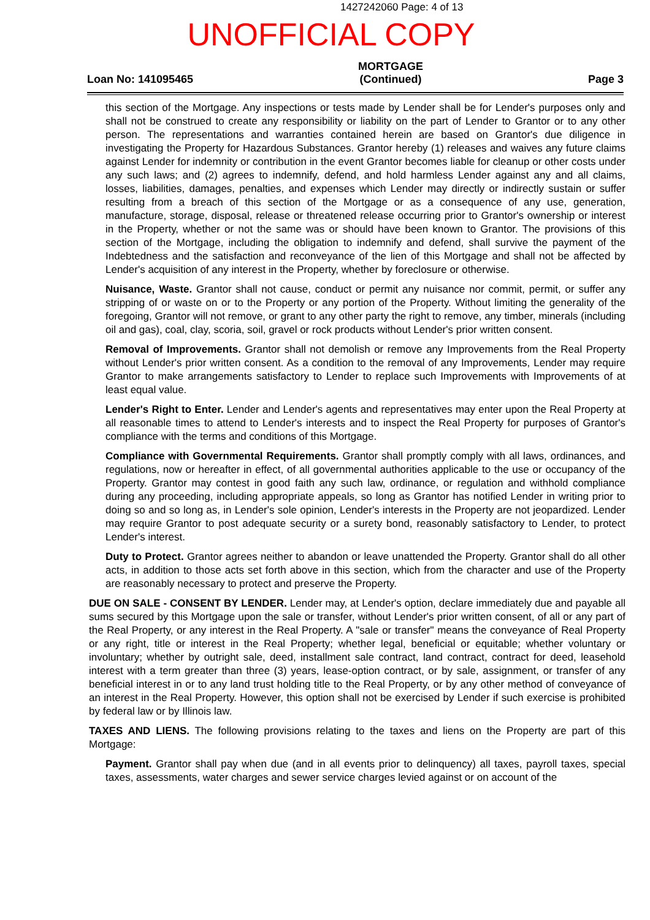1427242060 Page: 4 of 13
UNOFFICIAL COPY
Loan No: 141095465 MORTGAGE
(Continued) Page 3
this section of the Mortgage. Any inspections or tests made by Lender shall be for Lender's purposes only and shall not be construed to create any responsibility or liability on the part of Lender to Grantor or to any other person. The representations and warranties contained herein are based on Grantor's due diligence in investigating the Property for Hazardous Substances. Grantor hereby (1) releases and waives any future claims against Lender for indemnity or contribution in the event Grantor becomes liable for cleanup or other costs under any such laws; and (2) agrees to indemnify, defend, and hold harmless Lender against any and all claims, losses, liabilities, damages, penalties, and expenses which Lender may directly or indirectly sustain or suffer resulting from a breach of this section of the Mortgage or as a consequence of any use, generation, manufacture, storage, disposal, release or threatened release occurring prior to Grantor's ownership or interest in the Property, whether or not the same was or should have been known to Grantor. The provisions of this section of the Mortgage, including the obligation to indemnify and defend, shall survive the payment of the Indebtedness and the satisfaction and reconveyance of the lien of this Mortgage and shall not be affected by Lender's acquisition of any interest in the Property, whether by foreclosure or otherwise.
Nuisance, Waste. Grantor shall not cause, conduct or permit any nuisance nor commit, permit, or suffer any stripping of or waste on or to the Property or any portion of the Property. Without limiting the generality of the foregoing, Grantor will not remove, or grant to any other party the right to remove, any timber, minerals (including oil and gas), coal, clay, scoria, soil, gravel or rock products without Lender's prior written consent.
Removal of Improvements. Grantor shall not demolish or remove any Improvements from the Real Property without Lender's prior written consent. As a condition to the removal of any Improvements, Lender may require Grantor to make arrangements satisfactory to Lender to replace such Improvements with Improvements of at least equal value.
Lender's Right to Enter. Lender and Lender's agents and representatives may enter upon the Real Property at all reasonable times to attend to Lender's interests and to inspect the Real Property for purposes of Grantor's compliance with the terms and conditions of this Mortgage.
Compliance with Governmental Requirements. Grantor shall promptly comply with all laws, ordinances, and regulations, now or hereafter in effect, of all governmental authorities applicable to the use or occupancy of the Property. Grantor may contest in good faith any such law, ordinance, or regulation and withhold compliance during any proceeding, including appropriate appeals, so long as Grantor has notified Lender in writing prior to doing so and so long as, in Lender's sole opinion, Lender's interests in the Property are not jeopardized. Lender may require Grantor to post adequate security or a surety bond, reasonably satisfactory to Lender, to protect Lender's interest.
Duty to Protect. Grantor agrees neither to abandon or leave unattended the Property. Grantor shall do all other acts, in addition to those acts set forth above in this section, which from the character and use of the Property are reasonably necessary to protect and preserve the Property.
DUE ON SALE - CONSENT BY LENDER. Lender may, at Lender's option, declare immediately due and payable all sums secured by this Mortgage upon the sale or transfer, without Lender's prior written consent, of all or any part of the Real Property, or any interest in the Real Property. A "sale or transfer" means the conveyance of Real Property or any right, title or interest in the Real Property; whether legal, beneficial or equitable; whether voluntary or involuntary; whether by outright sale, deed, installment sale contract, land contract, contract for deed, leasehold interest with a term greater than three (3) years, lease-option contract, or by sale, assignment, or transfer of any beneficial interest in or to any land trust holding title to the Real Property, or by any other method of conveyance of an interest in the Real Property. However, this option shall not be exercised by Lender if such exercise is prohibited by federal law or by Illinois law.
TAXES AND LIENS. The following provisions relating to the taxes and liens on the Property are part of this Mortgage:
Payment. Grantor shall pay when due (and in all events prior to delinquency) all taxes, payroll taxes, special taxes, assessments, water charges and sewer service charges levied against or on account of the